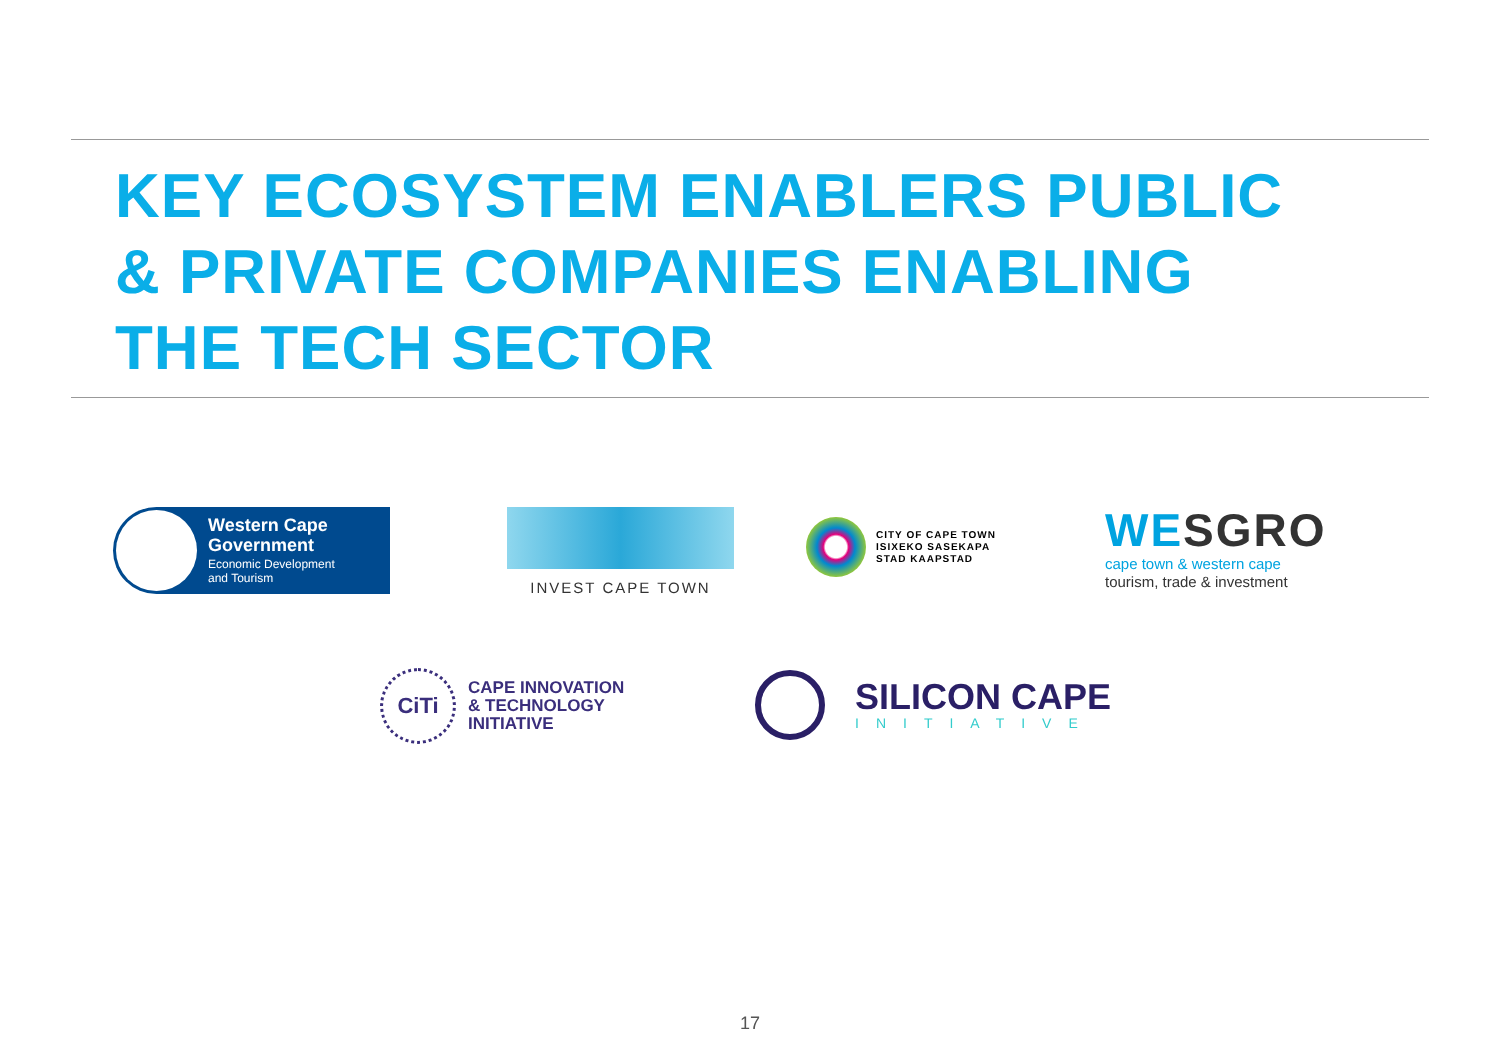KEY ECOSYSTEM ENABLERS PUBLIC
& PRIVATE COMPANIES ENABLING
THE TECH SECTOR
Western Cape
Government
Economic Development
and Tourism
INVEST CAPE TOWN
CITY OF CAPE TOWN
ISIXEKO SASEKAPA
STAD KAAPSTAD
WESGRO
cape town & western cape
tourism, trade & investment
CiTi
CAPE INNOVATION
& TECHNOLOGY
INITIATIVE
SILICON CAPE
INITIATIVE
17